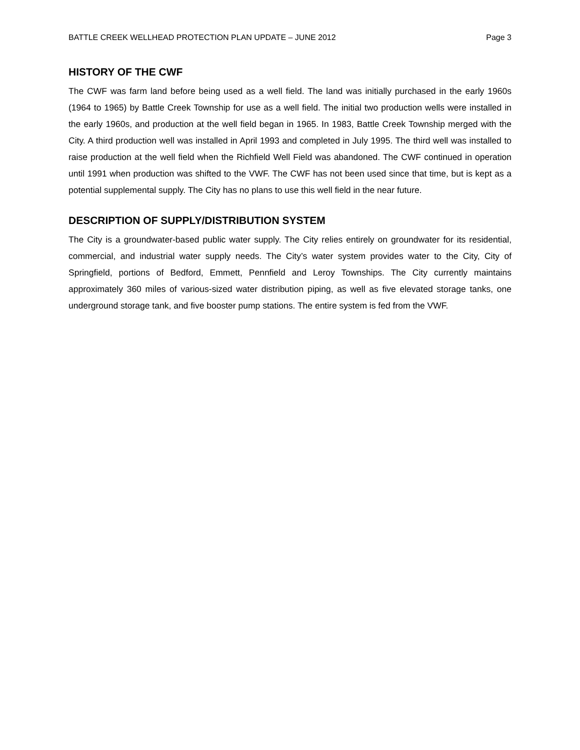BATTLE CREEK WELLHEAD PROTECTION PLAN UPDATE – JUNE 2012 Page 3
HISTORY OF THE CWF
The CWF was farm land before being used as a well field. The land was initially purchased in the early 1960s (1964 to 1965) by Battle Creek Township for use as a well field. The initial two production wells were installed in the early 1960s, and production at the well field began in 1965. In 1983, Battle Creek Township merged with the City. A third production well was installed in April 1993 and completed in July 1995. The third well was installed to raise production at the well field when the Richfield Well Field was abandoned. The CWF continued in operation until 1991 when production was shifted to the VWF. The CWF has not been used since that time, but is kept as a potential supplemental supply. The City has no plans to use this well field in the near future.
DESCRIPTION OF SUPPLY/DISTRIBUTION SYSTEM
The City is a groundwater-based public water supply. The City relies entirely on groundwater for its residential, commercial, and industrial water supply needs. The City’s water system provides water to the City, City of Springfield, portions of Bedford, Emmett, Pennfield and Leroy Townships. The City currently maintains approximately 360 miles of various-sized water distribution piping, as well as five elevated storage tanks, one underground storage tank, and five booster pump stations. The entire system is fed from the VWF.